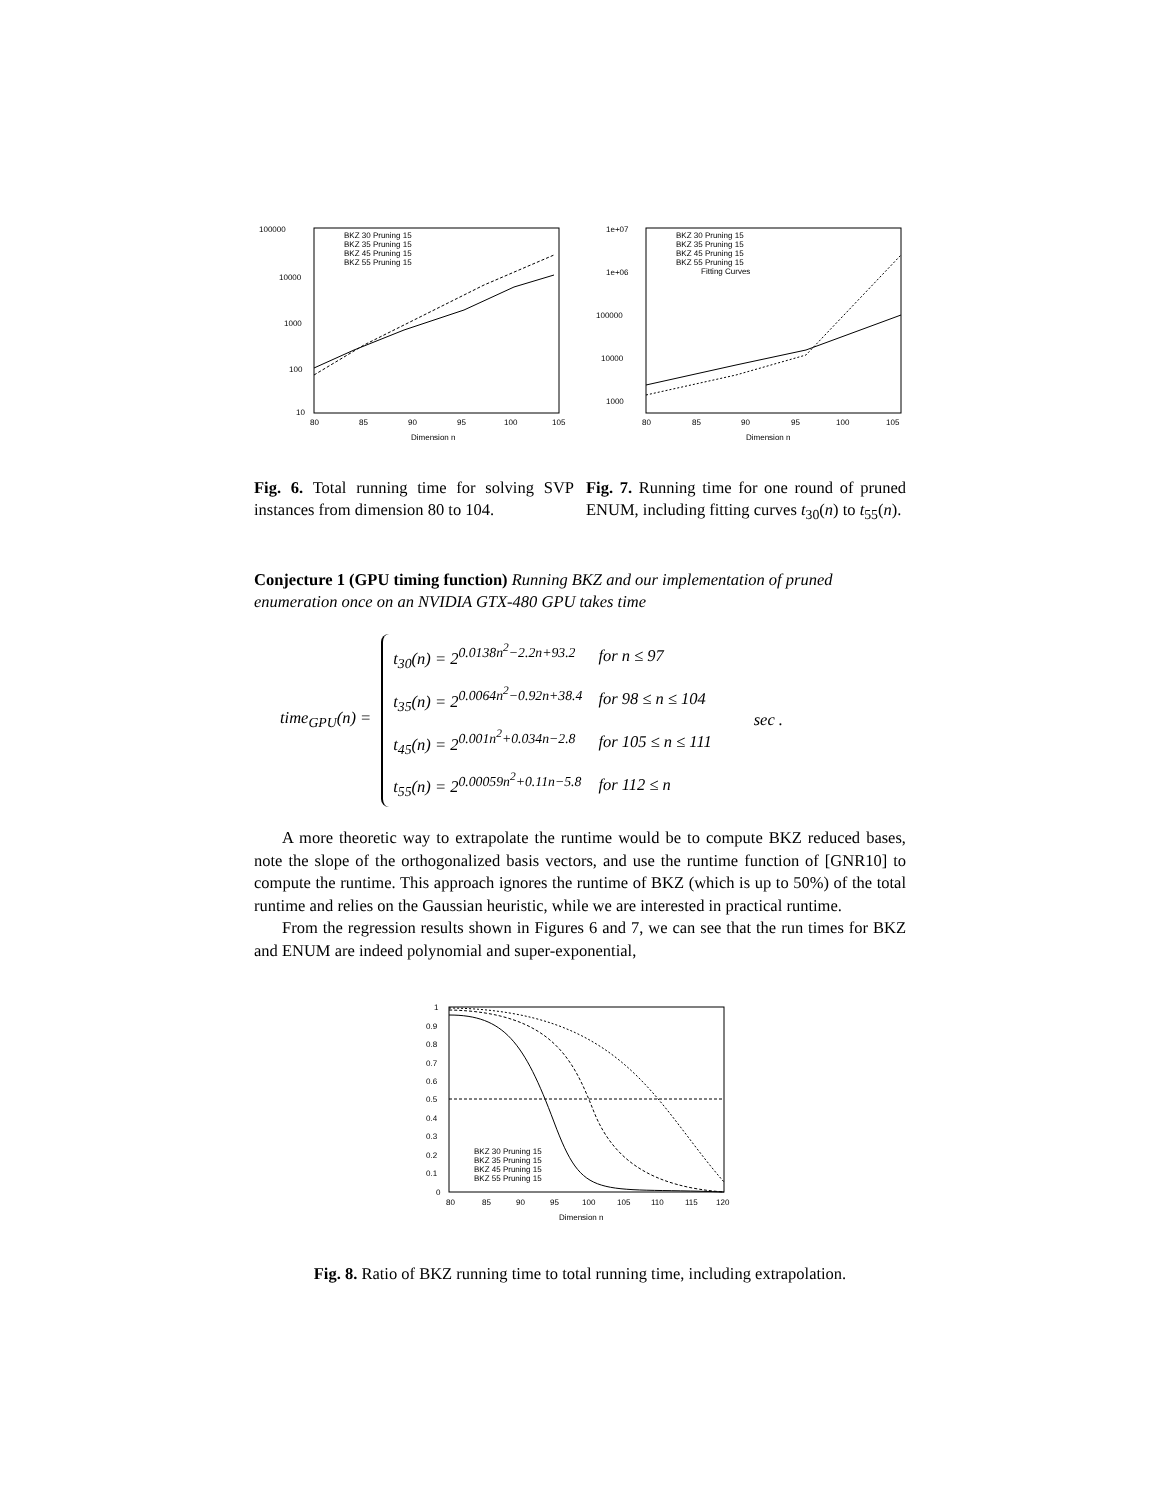100000
10000
1000
100
10
80
85
90
95
100
105
Dimension n
BKZ 30 Pruning 15
BKZ 35 Pruning 15
BKZ 45 Pruning 15
BKZ 55 Pruning 15
Fig. 6. Total running time for solving SVP instances from dimension 80 to 104.
1e+07
1e+06
100000
10000
1000
80
85
90
95
100
105
Dimension n
BKZ 30 Pruning 15
BKZ 35 Pruning 15
BKZ 45 Pruning 15
BKZ 55 Pruning 15
Fitting Curves
Fig. 7. Running time for one round of pruned ENUM, including fitting curves t<sub>30</sub>(n) to t<sub>55</sub>(n).
Conjecture 1 (GPU timing function) Running BKZ and our implementation of pruned enumeration once on an NVIDIA GTX-480 GPU takes time
time<sub>GPU</sub>(n) =
| t<sub>30</sub>(n) = 2<sup>0.0138n<sup>2</sup>−2.2n+93.2</sup> | for n ≤ 97 |
| t<sub>35</sub>(n) = 2<sup>0.0064n<sup>2</sup>−0.92n+38.4</sup> | for 98 ≤ n ≤ 104 |
| t<sub>45</sub>(n) = 2<sup>0.001n<sup>2</sup>+0.034n−2.8</sup> | for 105 ≤ n ≤ 111 |
| t<sub>55</sub>(n) = 2<sup>0.00059n<sup>2</sup>+0.11n−5.8</sup> | for 112 ≤ n |
sec .
A more theoretic way to extrapolate the runtime would be to compute BKZ reduced bases, note the slope of the orthogonalized basis vectors, and use the runtime function of [GNR10] to compute the runtime. This approach ignores the runtime of BKZ (which is up to 50%) of the total runtime and relies on the Gaussian heuristic, while we are interested in practical runtime.
From the regression results shown in Figures 6 and 7, we can see that the run times for BKZ and ENUM are indeed polynomial and super-exponential,
1
0.9
0.8
0.7
0.6
0.5
0.4
0.3
0.2
0.1
0
80
85
90
95
100
105
110
115
120
Dimension n
BKZ 30 Pruning 15
BKZ 35 Pruning 15
BKZ 45 Pruning 15
BKZ 55 Pruning 15
Fig. 8. Ratio of BKZ running time to total running time, including extrapolation.